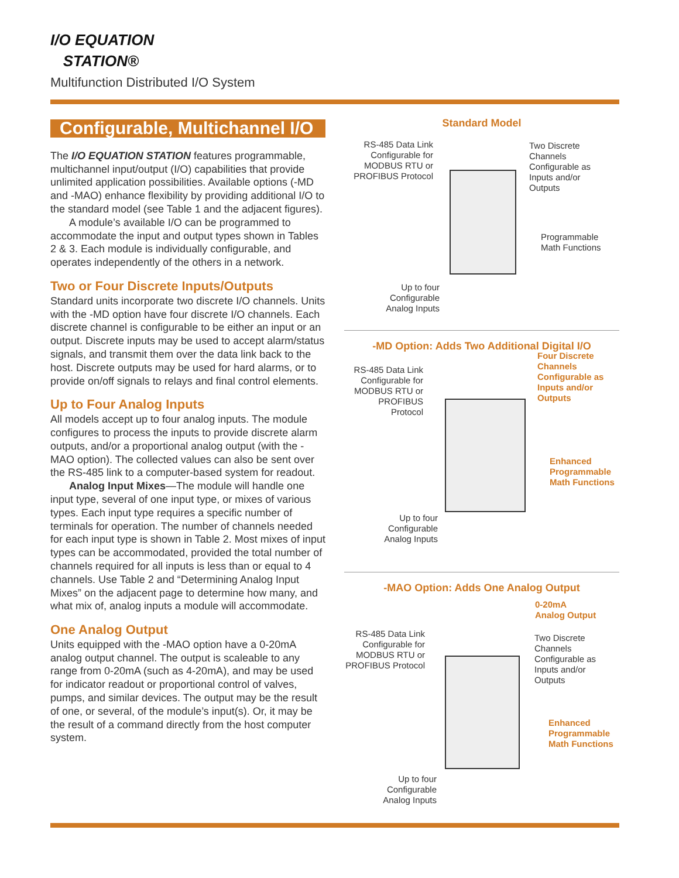I/O EQUATION
STATION®
Multifunction Distributed I/O System
Configurable, Multichannel I/O
The I/O EQUATION STATION features programmable, multichannel input/output (I/O) capabilities that provide unlimited application possibilities. Available options (-MD and -MAO) enhance flexibility by providing additional I/O to the standard model (see Table 1 and the adjacent figures).
A module’s available I/O can be programmed to accommodate the input and output types shown in Tables 2 & 3. Each module is individually configurable, and operates independently of the others in a network.
Two or Four Discrete Inputs/Outputs
Standard units incorporate two discrete I/O channels. Units with the -MD option have four discrete I/O channels. Each discrete channel is configurable to be either an input or an output. Discrete inputs may be used to accept alarm/status signals, and transmit them over the data link back to the host. Discrete outputs may be used for hard alarms, or to provide on/off signals to relays and final control elements.
Up to Four Analog Inputs
All models accept up to four analog inputs. The module configures to process the inputs to provide discrete alarm outputs, and/or a proportional analog output (with the -MAO option). The collected values can also be sent over the RS-485 link to a computer-based system for readout.
Analog Input Mixes—The module will handle one input type, several of one input type, or mixes of various types. Each input type requires a specific number of terminals for operation. The number of channels needed for each input type is shown in Table 2. Most mixes of input types can be accommodated, provided the total number of channels required for all inputs is less than or equal to 4 channels. Use Table 2 and “Determining Analog Input Mixes” on the adjacent page to determine how many, and what mix of, analog inputs a module will accommodate.
One Analog Output
Units equipped with the -MAO option have a 0-20mA analog output channel. The output is scaleable to any range from 0-20mA (such as 4-20mA), and may be used for indicator readout or proportional control of valves, pumps, and similar devices. The output may be the result of one, or several, of the module’s input(s). Or, it may be the result of a command directly from the host computer system.
Standard Model
RS-485 Data Link
Configurable for
MODBUS RTU or
PROFIBUS Protocol
Two Discrete
Channels
Configurable as
Inputs and/or
Outputs
Programmable
Math Functions
Up to four
Configurable
Analog Inputs
-MD Option: Adds Two Additional Digital I/O
RS-485 Data Link
Configurable for
MODBUS RTU or
PROFIBUS Protocol
Four Discrete
Channels
Configurable as
Inputs and/or
Outputs
Enhanced
Programmable
Math Functions
Up to four
Configurable
Analog Inputs
-MAO Option: Adds One Analog Output
0-20mA
Analog Output
RS-485 Data Link
Configurable for
MODBUS RTU or
PROFIBUS Protocol
Two Discrete
Channels
Configurable as
Inputs and/or
Outputs
Enhanced
Programmable
Math Functions
Up to four
Configurable
Analog Inputs